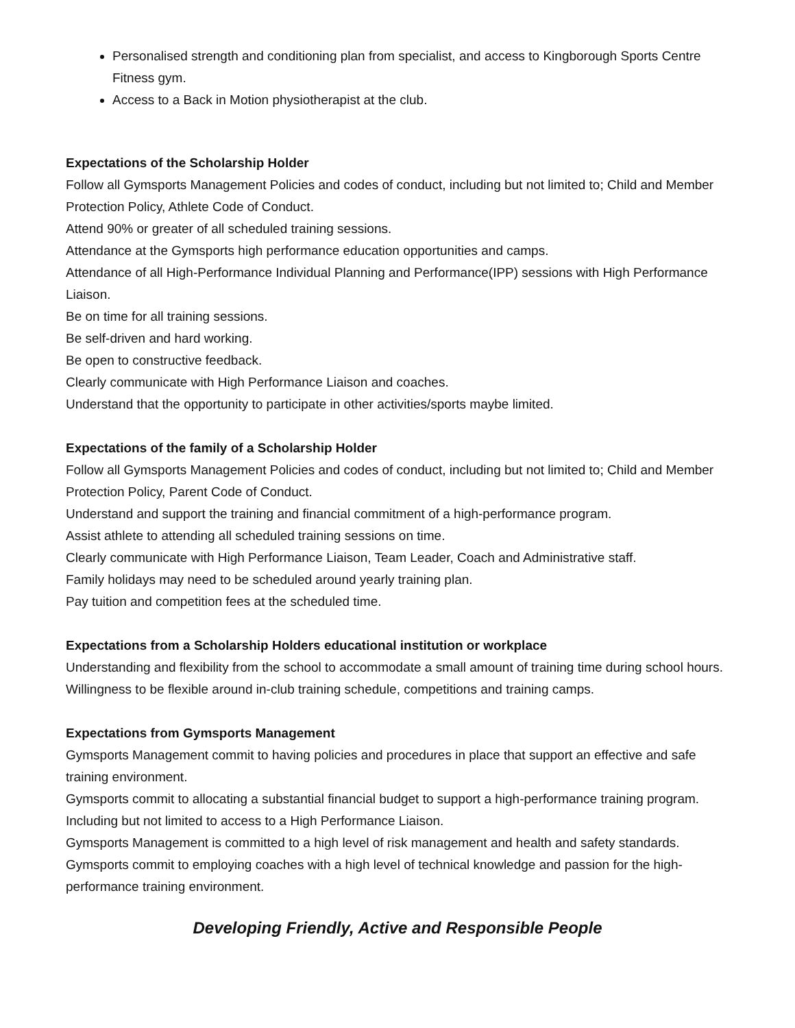Personalised strength and conditioning plan from specialist, and access to Kingborough Sports Centre Fitness gym.
Access to a Back in Motion physiotherapist at the club.
Expectations of the Scholarship Holder
Follow all Gymsports Management Policies and codes of conduct, including but not limited to; Child and Member Protection Policy, Athlete Code of Conduct.
Attend 90% or greater of all scheduled training sessions.
Attendance at the Gymsports high performance education opportunities and camps.
Attendance of all High-Performance Individual Planning and Performance(IPP) sessions with High Performance Liaison.
Be on time for all training sessions.
Be self-driven and hard working.
Be open to constructive feedback.
Clearly communicate with High Performance Liaison and coaches.
Understand that the opportunity to participate in other activities/sports maybe limited.
Expectations of the family of a Scholarship Holder
Follow all Gymsports Management Policies and codes of conduct, including but not limited to; Child and Member Protection Policy, Parent Code of Conduct.
Understand and support the training and financial commitment of a high-performance program.
Assist athlete to attending all scheduled training sessions on time.
Clearly communicate with High Performance Liaison, Team Leader, Coach and Administrative staff.
Family holidays may need to be scheduled around yearly training plan.
Pay tuition and competition fees at the scheduled time.
Expectations from a Scholarship Holders educational institution or workplace
Understanding and flexibility from the school to accommodate a small amount of training time during school hours.
Willingness to be flexible around in-club training schedule, competitions and training camps.
Expectations from Gymsports Management
Gymsports Management commit to having policies and procedures in place that support an effective and safe training environment.
Gymsports commit to allocating a substantial financial budget to support a high-performance training program. Including but not limited to access to a High Performance Liaison.
Gymsports Management is committed to a high level of risk management and health and safety standards.
Gymsports commit to employing coaches with a high level of technical knowledge and passion for the high-performance training environment.
Developing Friendly, Active and Responsible People